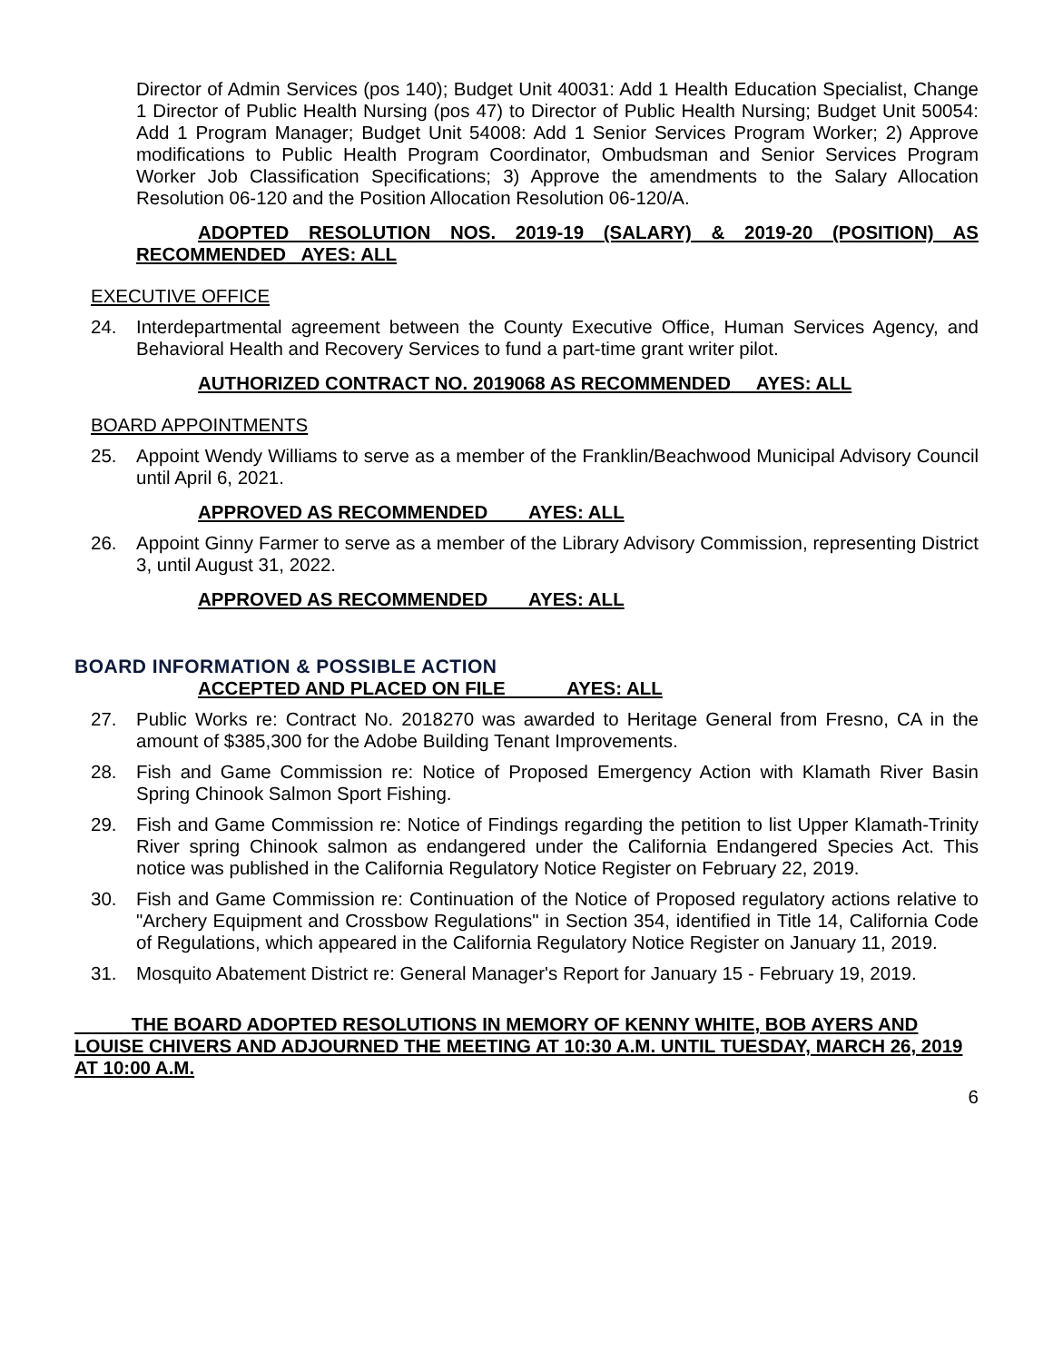Director of Admin Services (pos 140); Budget Unit 40031: Add 1 Health Education Specialist, Change 1 Director of Public Health Nursing (pos 47) to Director of Public Health Nursing; Budget Unit 50054: Add 1 Program Manager; Budget Unit 54008: Add 1 Senior Services Program Worker; 2) Approve modifications to Public Health Program Coordinator, Ombudsman and Senior Services Program Worker Job Classification Specifications; 3) Approve the amendments to the Salary Allocation Resolution 06-120 and the Position Allocation Resolution 06-120/A.
ADOPTED RESOLUTION NOS. 2019-19 (SALARY) & 2019-20 (POSITION) AS RECOMMENDED AYES: ALL
EXECUTIVE OFFICE
24. Interdepartmental agreement between the County Executive Office, Human Services Agency, and Behavioral Health and Recovery Services to fund a part-time grant writer pilot.
AUTHORIZED CONTRACT NO. 2019068 AS RECOMMENDED AYES: ALL
BOARD APPOINTMENTS
25. Appoint Wendy Williams to serve as a member of the Franklin/Beachwood Municipal Advisory Council until April 6, 2021.
APPROVED AS RECOMMENDED AYES: ALL
26. Appoint Ginny Farmer to serve as a member of the Library Advisory Commission, representing District 3, until August 31, 2022.
APPROVED AS RECOMMENDED AYES: ALL
BOARD INFORMATION & POSSIBLE ACTION
ACCEPTED AND PLACED ON FILE AYES: ALL
27. Public Works re: Contract No. 2018270 was awarded to Heritage General from Fresno, CA in the amount of $385,300 for the Adobe Building Tenant Improvements.
28. Fish and Game Commission re: Notice of Proposed Emergency Action with Klamath River Basin Spring Chinook Salmon Sport Fishing.
29. Fish and Game Commission re: Notice of Findings regarding the petition to list Upper Klamath-Trinity River spring Chinook salmon as endangered under the California Endangered Species Act. This notice was published in the California Regulatory Notice Register on February 22, 2019.
30. Fish and Game Commission re: Continuation of the Notice of Proposed regulatory actions relative to "Archery Equipment and Crossbow Regulations" in Section 354, identified in Title 14, California Code of Regulations, which appeared in the California Regulatory Notice Register on January 11, 2019.
31. Mosquito Abatement District re: General Manager's Report for January 15 - February 19, 2019.
THE BOARD ADOPTED RESOLUTIONS IN MEMORY OF KENNY WHITE, BOB AYERS AND LOUISE CHIVERS AND ADJOURNED THE MEETING AT 10:30 A.M. UNTIL TUESDAY, MARCH 26, 2019 AT 10:00 A.M.
6